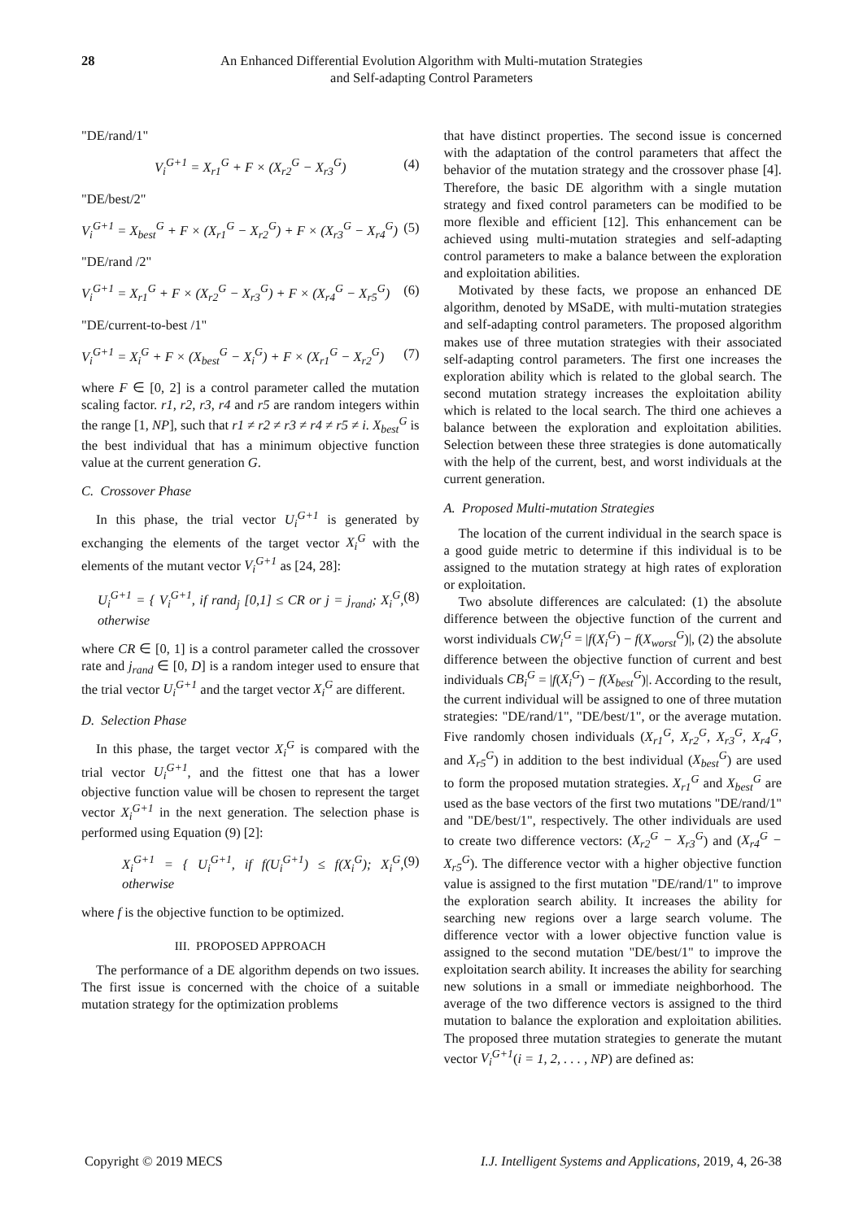28 An Enhanced Differential Evolution Algorithm with Multi-mutation Strategies
and Self-adapting Control Parameters
"DE/rand/1"
V<sub>i</sub><sup>G+1</sup> = X<sub>r1</sub><sup>G</sup> + F × (X<sub>r2</sub><sup>G</sup> − X<sub>r3</sub><sup>G</sup>) (4)
"DE/best/2"
V<sub>i</sub><sup>G+1</sup> = X<sub>best</sub><sup>G</sup> + F × (X<sub>r1</sub><sup>G</sup> − X<sub>r2</sub><sup>G</sup>) + F × (X<sub>r3</sub><sup>G</sup> − X<sub>r4</sub><sup>G</sup>) (5)
"DE/rand /2"
V<sub>i</sub><sup>G+1</sup> = X<sub>r1</sub><sup>G</sup> + F × (X<sub>r2</sub><sup>G</sup> − X<sub>r3</sub><sup>G</sup>) + F × (X<sub>r4</sub><sup>G</sup> − X<sub>r5</sub><sup>G</sup>) (6)
"DE/current-to-best /1"
V<sub>i</sub><sup>G+1</sup> = X<sub>i</sub><sup>G</sup> + F × (X<sub>best</sub><sup>G</sup> − X<sub>i</sub><sup>G</sup>) + F × (X<sub>r1</sub><sup>G</sup> − X<sub>r2</sub><sup>G</sup>) (7)
where F ∈ [0, 2] is a control parameter called the mutation scaling factor. r1, r2, r3, r4 and r5 are random integers within the range [1, NP], such that r1 ≠ r2 ≠ r3 ≠ r4 ≠ r5 ≠ i. X<sub>best</sub><sup>G</sup> is the best individual that has a minimum objective function value at the current generation G.
C. Crossover Phase
In this phase, the trial vector U<sub>i</sub><sup>G+1</sup> is generated by exchanging the elements of the target vector X<sub>i</sub><sup>G</sup> with the elements of the mutant vector V<sub>i</sub><sup>G+1</sup> as [24, 28]:
U<sub>i</sub><sup>G+1</sup> = { V<sub>i</sub><sup>G+1</sup>, if rand<sub>j</sub> [0,1] ≤ CR or j = j<sub>rand</sub>; X<sub>i</sub><sup>G</sup>, otherwise (8)
where CR ∈ [0, 1] is a control parameter called the crossover rate and j<sub>rand</sub> ∈ [0, D] is a random integer used to ensure that the trial vector U<sub>i</sub><sup>G+1</sup> and the target vector X<sub>i</sub><sup>G</sup> are different.
D. Selection Phase
In this phase, the target vector X<sub>i</sub><sup>G</sup> is compared with the trial vector U<sub>i</sub><sup>G+1</sup>, and the fittest one that has a lower objective function value will be chosen to represent the target vector X<sub>i</sub><sup>G+1</sup> in the next generation. The selection phase is performed using Equation (9) [2]:
X<sub>i</sub><sup>G+1</sup> = { U<sub>i</sub><sup>G+1</sup>, if f(U<sub>i</sub><sup>G+1</sup>) ≤ f(X<sub>i</sub><sup>G</sup>); X<sub>i</sub><sup>G</sup>, otherwise (9)
where f is the objective function to be optimized.
III. PROPOSED APPROACH
The performance of a DE algorithm depends on two issues. The first issue is concerned with the choice of a suitable mutation strategy for the optimization problems
that have distinct properties. The second issue is concerned with the adaptation of the control parameters that affect the behavior of the mutation strategy and the crossover phase [4]. Therefore, the basic DE algorithm with a single mutation strategy and fixed control parameters can be modified to be more flexible and efficient [12]. This enhancement can be achieved using multi-mutation strategies and self-adapting control parameters to make a balance between the exploration and exploitation abilities.
Motivated by these facts, we propose an enhanced DE algorithm, denoted by MSaDE, with multi-mutation strategies and self-adapting control parameters. The proposed algorithm makes use of three mutation strategies with their associated self-adapting control parameters. The first one increases the exploration ability which is related to the global search. The second mutation strategy increases the exploitation ability which is related to the local search. The third one achieves a balance between the exploration and exploitation abilities. Selection between these three strategies is done automatically with the help of the current, best, and worst individuals at the current generation.
A. Proposed Multi-mutation Strategies
The location of the current individual in the search space is a good guide metric to determine if this individual is to be assigned to the mutation strategy at high rates of exploration or exploitation.
Two absolute differences are calculated: (1) the absolute difference between the objective function of the current and worst individuals CW<sub>i</sub><sup>G</sup> = |f(X<sub>i</sub><sup>G</sup>) − f(X<sub>worst</sub><sup>G</sup>)|, (2) the absolute difference between the objective function of current and best individuals CB<sub>i</sub><sup>G</sup> = |f(X<sub>i</sub><sup>G</sup>) − f(X<sub>best</sub><sup>G</sup>)|. According to the result, the current individual will be assigned to one of three mutation strategies: "DE/rand/1", "DE/best/1", or the average mutation. Five randomly chosen individuals (X<sub>r1</sub><sup>G</sup>, X<sub>r2</sub><sup>G</sup>, X<sub>r3</sub><sup>G</sup>, X<sub>r4</sub><sup>G</sup>, and X<sub>r5</sub><sup>G</sup>) in addition to the best individual (X<sub>best</sub><sup>G</sup>) are used to form the proposed mutation strategies. X<sub>r1</sub><sup>G</sup> and X<sub>best</sub><sup>G</sup> are used as the base vectors of the first two mutations "DE/rand/1" and "DE/best/1", respectively. The other individuals are used to create two difference vectors: (X<sub>r2</sub><sup>G</sup> − X<sub>r3</sub><sup>G</sup>) and (X<sub>r4</sub><sup>G</sup> − X<sub>r5</sub><sup>G</sup>). The difference vector with a higher objective function value is assigned to the first mutation "DE/rand/1" to improve the exploration search ability. It increases the ability for searching new regions over a large search volume. The difference vector with a lower objective function value is assigned to the second mutation "DE/best/1" to improve the exploitation search ability. It increases the ability for searching new solutions in a small or immediate neighborhood. The average of the two difference vectors is assigned to the third mutation to balance the exploration and exploitation abilities. The proposed three mutation strategies to generate the mutant vector V<sub>i</sub><sup>G+1</sup>(i = 1, 2, . . . , NP) are defined as:
Copyright © 2019 MECS I.J. Intelligent Systems and Applications, 2019, 4, 26-38